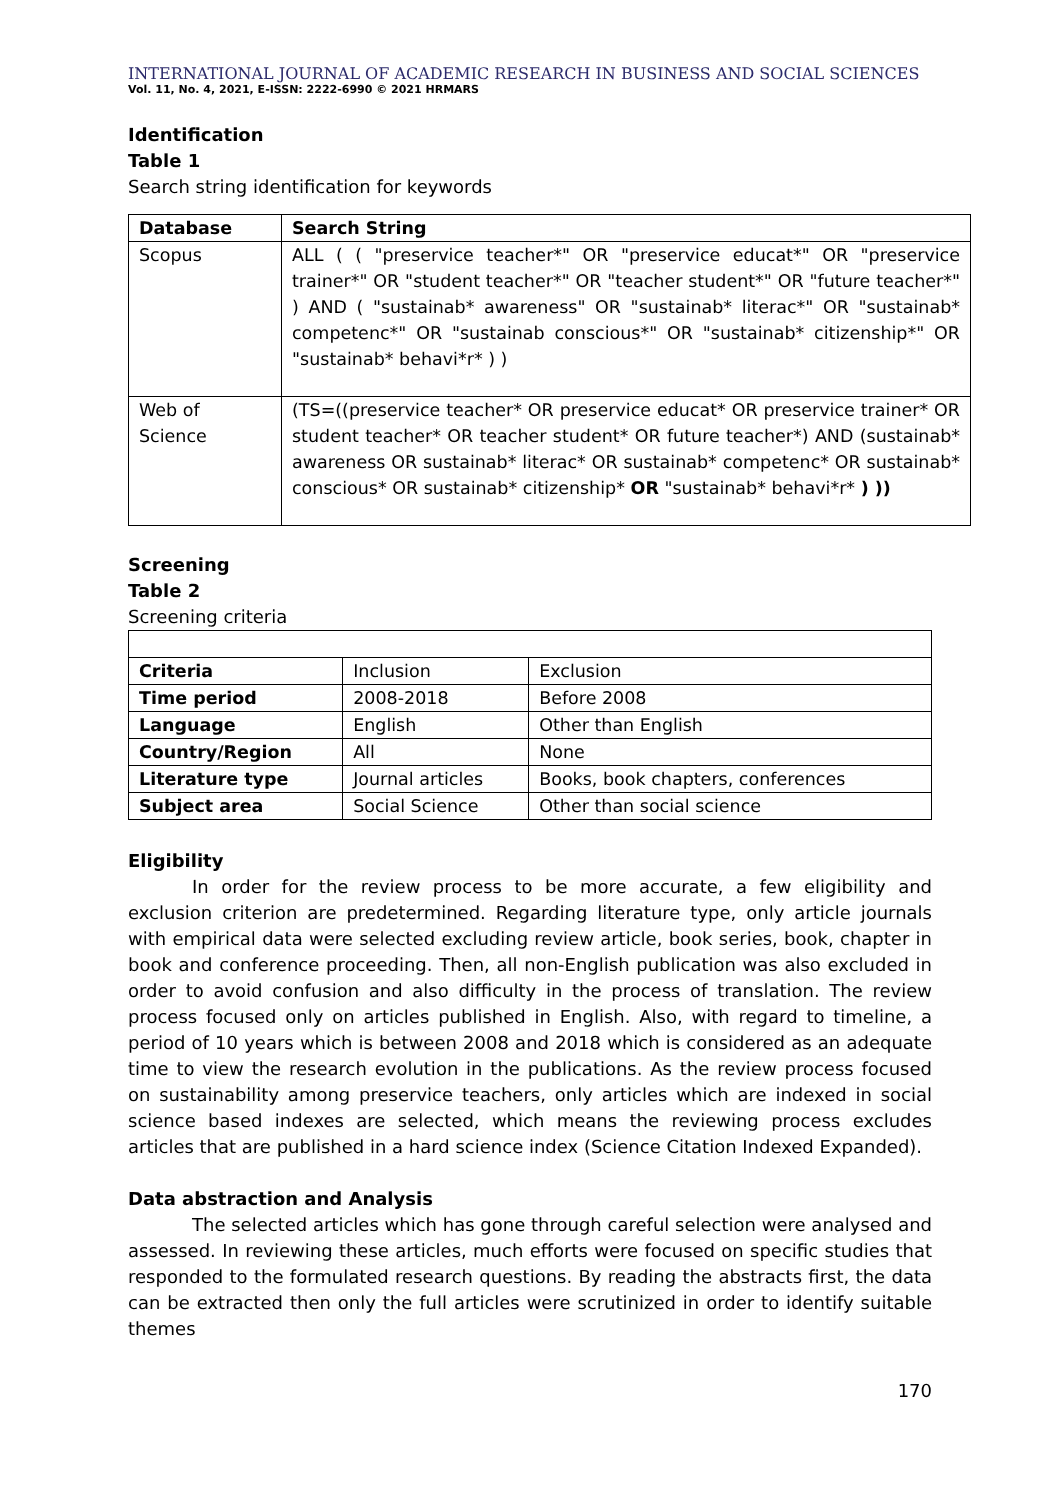INTERNATIONAL JOURNAL OF ACADEMIC RESEARCH IN BUSINESS AND SOCIAL SCIENCES
Vol. 11, No. 4, 2021, E-ISSN: 2222-6990 © 2021 HRMARS
Identification
Table 1
Search string identification for keywords
| Database | Search String |
| --- | --- |
| Scopus | ALL ( ( "preservice teacher*" OR "preservice educat*" OR "preservice trainer*" OR "student teacher*" OR "teacher student*" OR "future teacher*" ) AND ( "sustainab* awareness" OR "sustainab* literac*" OR "sustainab* competenc*" OR "sustainab conscious*" OR "sustainab* citizenship*" OR "sustainab* behavi*r* ) ) |
| Web of Science | (TS=((preservice teacher* OR preservice educat* OR preservice trainer* OR student teacher* OR teacher student* OR future teacher*) AND (sustainab* awareness OR sustainab* literac* OR sustainab* competenc* OR sustainab* conscious* OR sustainab* citizenship* OR "sustainab* behavi*r* ) )) |
Screening
Table 2
Screening criteria
| Criteria | Inclusion | Exclusion |
| Time period | 2008-2018 | Before 2008 |
| Language | English | Other than English |
| Country/Region | All | None |
| Literature type | Journal articles | Books, book chapters, conferences |
| Subject area | Social Science | Other than social science |
Eligibility
In order for the review process to be more accurate, a few eligibility and exclusion criterion are predetermined. Regarding literature type, only article journals with empirical data were selected excluding review article, book series, book, chapter in book and conference proceeding. Then, all non-English publication was also excluded in order to avoid confusion and also difficulty in the process of translation. The review process focused only on articles published in English. Also, with regard to timeline, a period of 10 years which is between 2008 and 2018 which is considered as an adequate time to view the research evolution in the publications. As the review process focused on sustainability among preservice teachers, only articles which are indexed in social science based indexes are selected, which means the reviewing process excludes articles that are published in a hard science index (Science Citation Indexed Expanded).
Data abstraction and Analysis
The selected articles which has gone through careful selection were analysed and assessed. In reviewing these articles, much efforts were focused on specific studies that responded to the formulated research questions. By reading the abstracts first, the data can be extracted then only the full articles were scrutinized in order to identify suitable themes
170